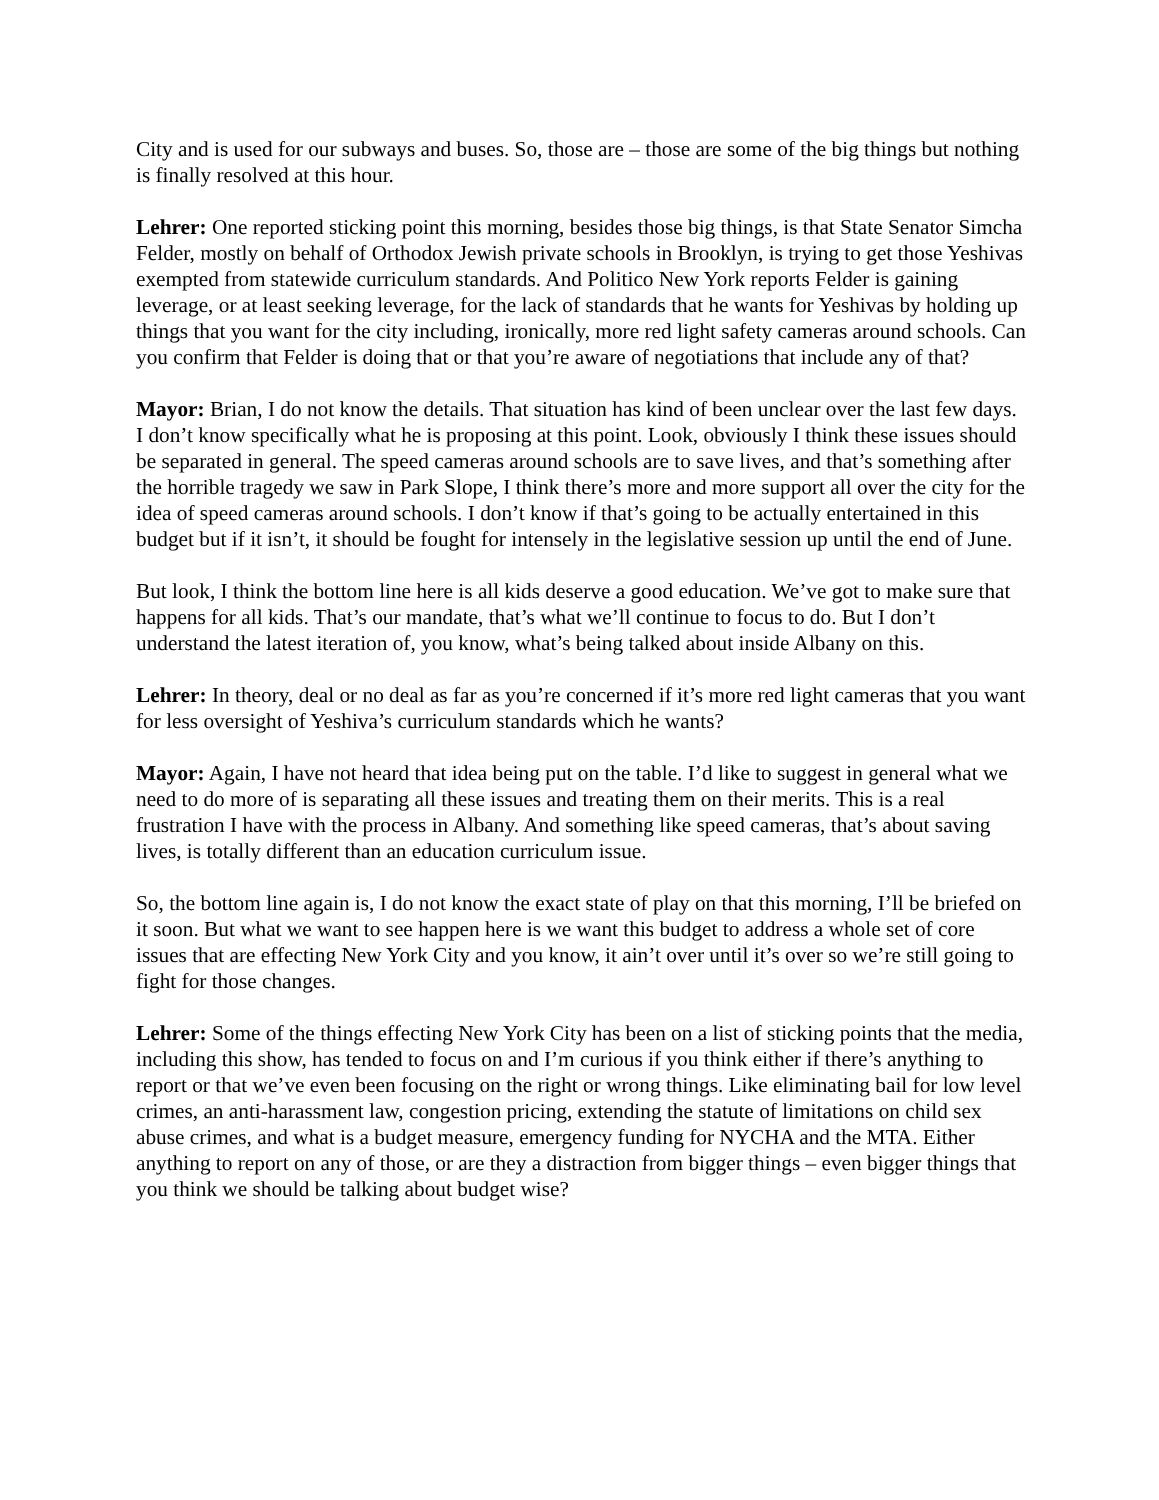City and is used for our subways and buses. So, those are – those are some of the big things but nothing is finally resolved at this hour.
Lehrer: One reported sticking point this morning, besides those big things, is that State Senator Simcha Felder, mostly on behalf of Orthodox Jewish private schools in Brooklyn, is trying to get those Yeshivas exempted from statewide curriculum standards. And Politico New York reports Felder is gaining leverage, or at least seeking leverage, for the lack of standards that he wants for Yeshivas by holding up things that you want for the city including, ironically, more red light safety cameras around schools. Can you confirm that Felder is doing that or that you’re aware of negotiations that include any of that?
Mayor: Brian, I do not know the details. That situation has kind of been unclear over the last few days. I don’t know specifically what he is proposing at this point. Look, obviously I think these issues should be separated in general. The speed cameras around schools are to save lives, and that’s something after the horrible tragedy we saw in Park Slope, I think there’s more and more support all over the city for the idea of speed cameras around schools. I don’t know if that’s going to be actually entertained in this budget but if it isn’t, it should be fought for intensely in the legislative session up until the end of June.
But look, I think the bottom line here is all kids deserve a good education. We’ve got to make sure that happens for all kids. That’s our mandate, that’s what we’ll continue to focus to do. But I don’t understand the latest iteration of, you know, what’s being talked about inside Albany on this.
Lehrer: In theory, deal or no deal as far as you’re concerned if it’s more red light cameras that you want for less oversight of Yeshiva’s curriculum standards which he wants?
Mayor: Again, I have not heard that idea being put on the table. I’d like to suggest in general what we need to do more of is separating all these issues and treating them on their merits. This is a real frustration I have with the process in Albany. And something like speed cameras, that’s about saving lives, is totally different than an education curriculum issue.
So, the bottom line again is, I do not know the exact state of play on that this morning, I’ll be briefed on it soon. But what we want to see happen here is we want this budget to address a whole set of core issues that are effecting New York City and you know, it ain’t over until it’s over so we’re still going to fight for those changes.
Lehrer: Some of the things effecting New York City has been on a list of sticking points that the media, including this show, has tended to focus on and I’m curious if you think either if there’s anything to report or that we’ve even been focusing on the right or wrong things. Like eliminating bail for low level crimes, an anti-harassment law, congestion pricing, extending the statute of limitations on child sex abuse crimes, and what is a budget measure, emergency funding for NYCHA and the MTA. Either anything to report on any of those, or are they a distraction from bigger things – even bigger things that you think we should be talking about budget wise?